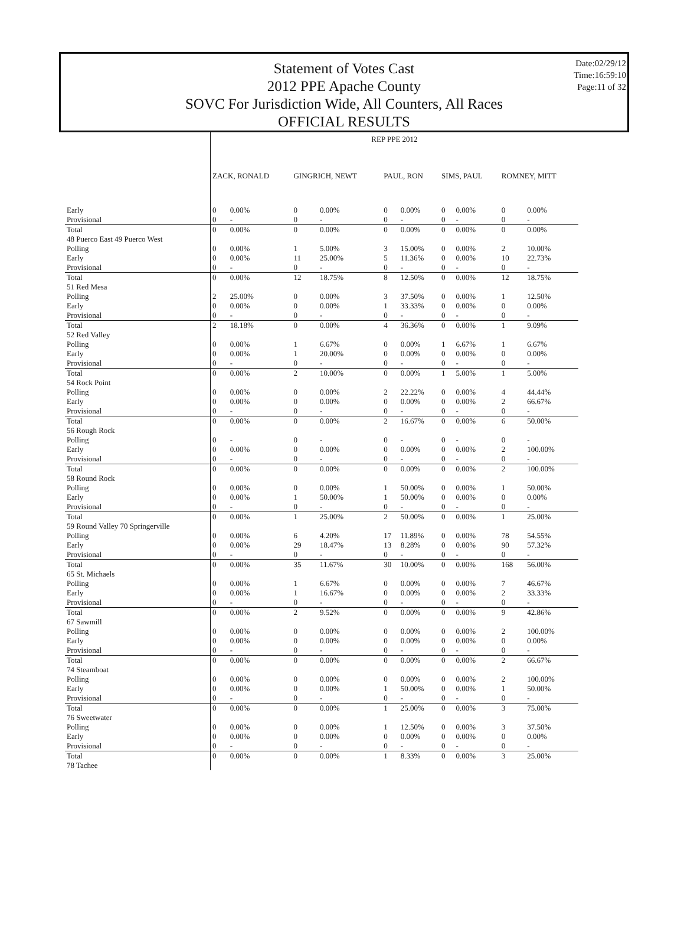Statement of Votes Cast
2012 PPE Apache County
SOVC For Jurisdiction Wide, All Counters, All Races
OFFICIAL RESULTS
Date:02/29/12
Time:16:59:10
Page:11 of 32
| | REP PPE 2012 | | | | | | | | | |
| | ZACK, RONALD | | GINGRICH, NEWT | | PAUL, RON | | SIMS, PAUL | | ROMNEY, MITT | |
| Early | 0 | 0.00% | 0 | 0.00% | 0 | 0.00% | 0 | 0.00% | 0 | 0.00% |
| Provisional | 0 | - | 0 | - | 0 | - | 0 | - | 0 | - |
| Total | 0 | 0.00% | 0 | 0.00% | 0 | 0.00% | 0 | 0.00% | 0 | 0.00% |
| 48 Puerco East 49 Puerco West | | | | | | | | | | |
| Polling | 0 | 0.00% | 1 | 5.00% | 3 | 15.00% | 0 | 0.00% | 2 | 10.00% |
| Early | 0 | 0.00% | 11 | 25.00% | 5 | 11.36% | 0 | 0.00% | 10 | 22.73% |
| Provisional | 0 | - | 0 | - | 0 | - | 0 | - | 0 | - |
| Total | 0 | 0.00% | 12 | 18.75% | 8 | 12.50% | 0 | 0.00% | 12 | 18.75% |
| 51 Red Mesa | | | | | | | | | | |
| Polling | 2 | 25.00% | 0 | 0.00% | 3 | 37.50% | 0 | 0.00% | 1 | 12.50% |
| Early | 0 | 0.00% | 0 | 0.00% | 1 | 33.33% | 0 | 0.00% | 0 | 0.00% |
| Provisional | 0 | - | 0 | - | 0 | - | 0 | - | 0 | - |
| Total | 2 | 18.18% | 0 | 0.00% | 4 | 36.36% | 0 | 0.00% | 1 | 9.09% |
| 52 Red Valley | | | | | | | | | | |
| Polling | 0 | 0.00% | 1 | 6.67% | 0 | 0.00% | 1 | 6.67% | 1 | 6.67% |
| Early | 0 | 0.00% | 1 | 20.00% | 0 | 0.00% | 0 | 0.00% | 0 | 0.00% |
| Provisional | 0 | - | 0 | - | 0 | - | 0 | - | 0 | - |
| Total | 0 | 0.00% | 2 | 10.00% | 0 | 0.00% | 1 | 5.00% | 1 | 5.00% |
| 54 Rock Point | | | | | | | | | | |
| Polling | 0 | 0.00% | 0 | 0.00% | 2 | 22.22% | 0 | 0.00% | 4 | 44.44% |
| Early | 0 | 0.00% | 0 | 0.00% | 0 | 0.00% | 0 | 0.00% | 2 | 66.67% |
| Provisional | 0 | - | 0 | - | 0 | - | 0 | - | 0 | - |
| Total | 0 | 0.00% | 0 | 0.00% | 2 | 16.67% | 0 | 0.00% | 6 | 50.00% |
| 56 Rough Rock | | | | | | | | | | |
| Polling | 0 | - | 0 | - | 0 | - | 0 | - | 0 | - |
| Early | 0 | 0.00% | 0 | 0.00% | 0 | 0.00% | 0 | 0.00% | 2 | 100.00% |
| Provisional | 0 | - | 0 | - | 0 | - | 0 | - | 0 | - |
| Total | 0 | 0.00% | 0 | 0.00% | 0 | 0.00% | 0 | 0.00% | 2 | 100.00% |
| 58 Round Rock | | | | | | | | | | |
| Polling | 0 | 0.00% | 0 | 0.00% | 1 | 50.00% | 0 | 0.00% | 1 | 50.00% |
| Early | 0 | 0.00% | 1 | 50.00% | 1 | 50.00% | 0 | 0.00% | 0 | 0.00% |
| Provisional | 0 | - | 0 | - | 0 | - | 0 | - | 0 | - |
| Total | 0 | 0.00% | 1 | 25.00% | 2 | 50.00% | 0 | 0.00% | 1 | 25.00% |
| 59 Round Valley 70 Springerville | | | | | | | | | | |
| Polling | 0 | 0.00% | 6 | 4.20% | 17 | 11.89% | 0 | 0.00% | 78 | 54.55% |
| Early | 0 | 0.00% | 29 | 18.47% | 13 | 8.28% | 0 | 0.00% | 90 | 57.32% |
| Provisional | 0 | - | 0 | - | 0 | - | 0 | - | 0 | - |
| Total | 0 | 0.00% | 35 | 11.67% | 30 | 10.00% | 0 | 0.00% | 168 | 56.00% |
| 65 St. Michaels | | | | | | | | | | |
| Polling | 0 | 0.00% | 1 | 6.67% | 0 | 0.00% | 0 | 0.00% | 7 | 46.67% |
| Early | 0 | 0.00% | 1 | 16.67% | 0 | 0.00% | 0 | 0.00% | 2 | 33.33% |
| Provisional | 0 | - | 0 | - | 0 | - | 0 | - | 0 | - |
| Total | 0 | 0.00% | 2 | 9.52% | 0 | 0.00% | 0 | 0.00% | 9 | 42.86% |
| 67 Sawmill | | | | | | | | | | |
| Polling | 0 | 0.00% | 0 | 0.00% | 0 | 0.00% | 0 | 0.00% | 2 | 100.00% |
| Early | 0 | 0.00% | 0 | 0.00% | 0 | 0.00% | 0 | 0.00% | 0 | 0.00% |
| Provisional | 0 | - | 0 | - | 0 | - | 0 | - | 0 | - |
| Total | 0 | 0.00% | 0 | 0.00% | 0 | 0.00% | 0 | 0.00% | 2 | 66.67% |
| 74 Steamboat | | | | | | | | | | |
| Polling | 0 | 0.00% | 0 | 0.00% | 0 | 0.00% | 0 | 0.00% | 2 | 100.00% |
| Early | 0 | 0.00% | 0 | 0.00% | 1 | 50.00% | 0 | 0.00% | 1 | 50.00% |
| Provisional | 0 | - | 0 | - | 0 | - | 0 | - | 0 | - |
| Total | 0 | 0.00% | 0 | 0.00% | 1 | 25.00% | 0 | 0.00% | 3 | 75.00% |
| 76 Sweetwater | | | | | | | | | | |
| Polling | 0 | 0.00% | 0 | 0.00% | 1 | 12.50% | 0 | 0.00% | 3 | 37.50% |
| Early | 0 | 0.00% | 0 | 0.00% | 0 | 0.00% | 0 | 0.00% | 0 | 0.00% |
| Provisional | 0 | - | 0 | - | 0 | - | 0 | - | 0 | - |
| Total | 0 | 0.00% | 0 | 0.00% | 1 | 8.33% | 0 | 0.00% | 3 | 25.00% |
| 78 Tachee | | | | | | | | | | |